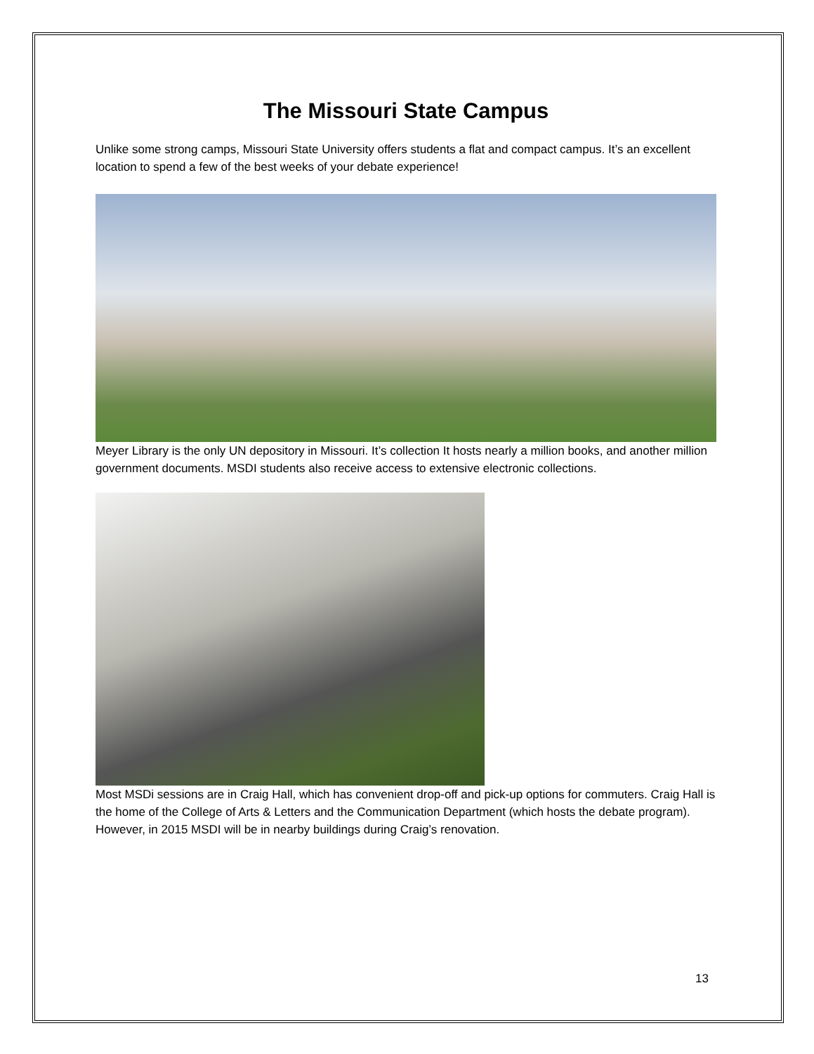The Missouri State Campus
Unlike some strong camps, Missouri State University offers students a flat and compact campus. It’s an excellent location to spend a few of the best weeks of your debate experience!
Meyer Library is the only UN depository in Missouri. It’s collection It hosts nearly a million books, and another million government documents. MSDI students also receive access to extensive electronic collections.
Most MSDi sessions are in Craig Hall, which has convenient drop-off and pick-up options for commuters. Craig Hall is the home of the College of Arts & Letters and the Communication Department (which hosts the debate program). However, in 2015 MSDI will be in nearby buildings during Craig’s renovation.
13